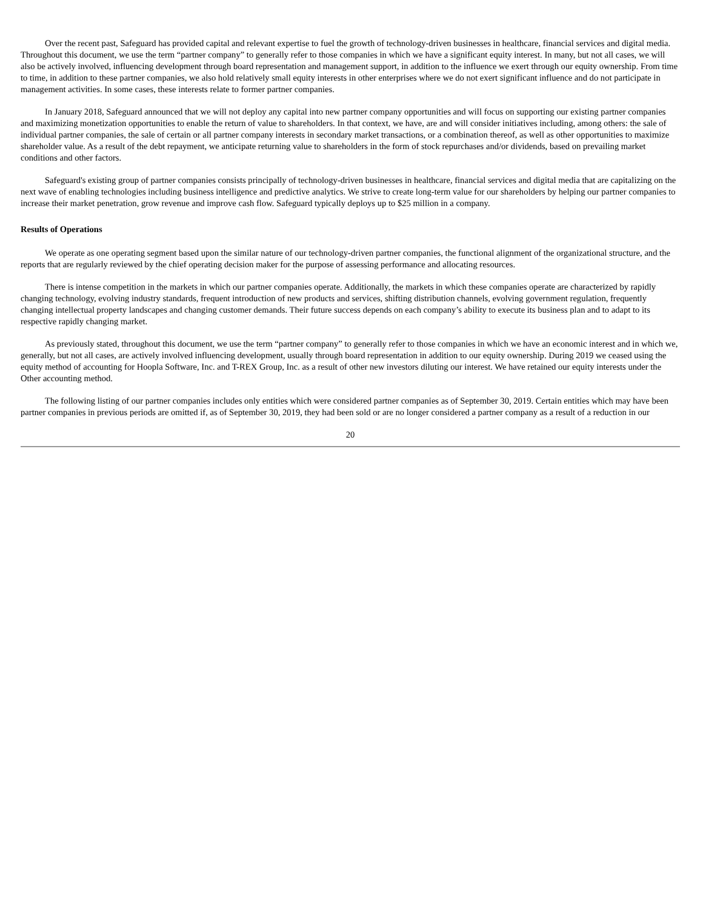Over the recent past, Safeguard has provided capital and relevant expertise to fuel the growth of technology-driven businesses in healthcare, financial services and digital media. Throughout this document, we use the term “partner company” to generally refer to those companies in which we have a significant equity interest. In many, but not all cases, we will also be actively involved, influencing development through board representation and management support, in addition to the influence we exert through our equity ownership. From time to time, in addition to these partner companies, we also hold relatively small equity interests in other enterprises where we do not exert significant influence and do not participate in management activities. In some cases, these interests relate to former partner companies.
In January 2018, Safeguard announced that we will not deploy any capital into new partner company opportunities and will focus on supporting our existing partner companies and maximizing monetization opportunities to enable the return of value to shareholders. In that context, we have, are and will consider initiatives including, among others: the sale of individual partner companies, the sale of certain or all partner company interests in secondary market transactions, or a combination thereof, as well as other opportunities to maximize shareholder value. As a result of the debt repayment, we anticipate returning value to shareholders in the form of stock repurchases and/or dividends, based on prevailing market conditions and other factors.
Safeguard's existing group of partner companies consists principally of technology-driven businesses in healthcare, financial services and digital media that are capitalizing on the next wave of enabling technologies including business intelligence and predictive analytics. We strive to create long-term value for our shareholders by helping our partner companies to increase their market penetration, grow revenue and improve cash flow. Safeguard typically deploys up to $25 million in a company.
Results of Operations
We operate as one operating segment based upon the similar nature of our technology-driven partner companies, the functional alignment of the organizational structure, and the reports that are regularly reviewed by the chief operating decision maker for the purpose of assessing performance and allocating resources.
There is intense competition in the markets in which our partner companies operate. Additionally, the markets in which these companies operate are characterized by rapidly changing technology, evolving industry standards, frequent introduction of new products and services, shifting distribution channels, evolving government regulation, frequently changing intellectual property landscapes and changing customer demands. Their future success depends on each company’s ability to execute its business plan and to adapt to its respective rapidly changing market.
As previously stated, throughout this document, we use the term “partner company” to generally refer to those companies in which we have an economic interest and in which we, generally, but not all cases, are actively involved influencing development, usually through board representation in addition to our equity ownership. During 2019 we ceased using the equity method of accounting for Hoopla Software, Inc. and T-REX Group, Inc. as a result of other new investors diluting our interest. We have retained our equity interests under the Other accounting method.
The following listing of our partner companies includes only entities which were considered partner companies as of September 30, 2019. Certain entities which may have been partner companies in previous periods are omitted if, as of September 30, 2019, they had been sold or are no longer considered a partner company as a result of a reduction in our
20